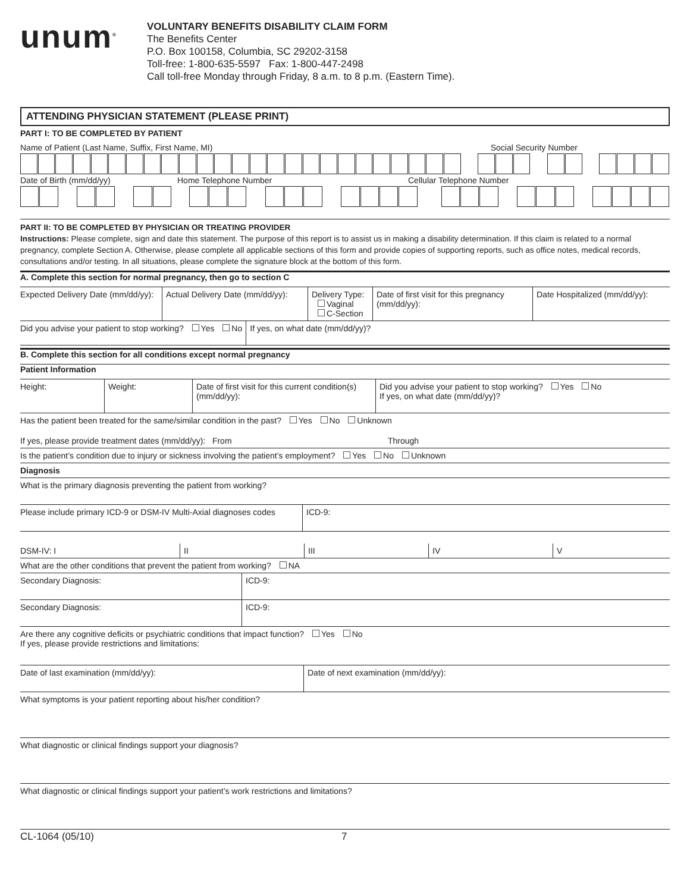unum<sup>®</sup>
VOLUNTARY BENEFITS DISABILITY CLAIM FORM
The Benefits Center
P.O. Box 100158, Columbia, SC 29202-3158
Toll-free: 1-800-635-5597 Fax: 1-800-447-2498
Call toll-free Monday through Friday, 8 a.m. to 8 p.m. (Eastern Time).
ATTENDING PHYSICIAN STATEMENT (PLEASE PRINT)
PART I: TO BE COMPLETED BY PATIENT
Name of Patient (Last Name, Suffix, First Name, MI) Social Security Number
Date of Birth (mm/dd/yy) Home Telephone Number Cellular Telephone Number
PART II: TO BE COMPLETED BY PHYSICIAN OR TREATING PROVIDER
Instructions: Please complete, sign and date this statement. The purpose of this report is to assist us in making a disability determination. If this claim is related to a normal pregnancy, complete Section A. Otherwise, please complete all applicable sections of this form and provide copies of supporting reports, such as office notes, medical records, consultations and/or testing. In all situations, please complete the signature block at the bottom of this form.
A. Complete this section for normal pregnancy, then go to section C
Expected Delivery Date (mm/dd/yy):
Actual Delivery Date (mm/dd/yy):
Delivery Type:
Vaginal
C-Section
Date of first visit for this pregnancy (mm/dd/yy):
Date Hospitalized (mm/dd/yy):
Did you advise your patient to stop working? Yes No
If yes, on what date (mm/dd/yy)?
B. Complete this section for all conditions except normal pregnancy
Patient Information
Height: Weight: Date of first visit for this current condition(s) (mm/dd/yy):
Did you advise your patient to stop working? Yes No
If yes, on what date (mm/dd/yy)?
Has the patient been treated for the same/similar condition in the past? Yes No Unknown
If yes, please provide treatment dates (mm/dd/yy): From Through
Is the patient’s condition due to injury or sickness involving the patient’s employment? Yes No Unknown
Diagnosis
What is the primary diagnosis preventing the patient from working?
Please include primary ICD-9 or DSM-IV Multi-Axial diagnoses codes
ICD-9:
DSM-IV: I
II
III
IV
V
What are the other conditions that prevent the patient from working? NA
Secondary Diagnosis: ICD-9:
Secondary Diagnosis: ICD-9:
Are there any cognitive deficits or psychiatric conditions that impact function? Yes No
If yes, please provide restrictions and limitations:
Date of last examination (mm/dd/yy): Date of next examination (mm/dd/yy):
What symptoms is your patient reporting about his/her condition?
What diagnostic or clinical findings support your diagnosis?
What diagnostic or clinical findings support your patient’s work restrictions and limitations?
CL-1064 (05/10) 7